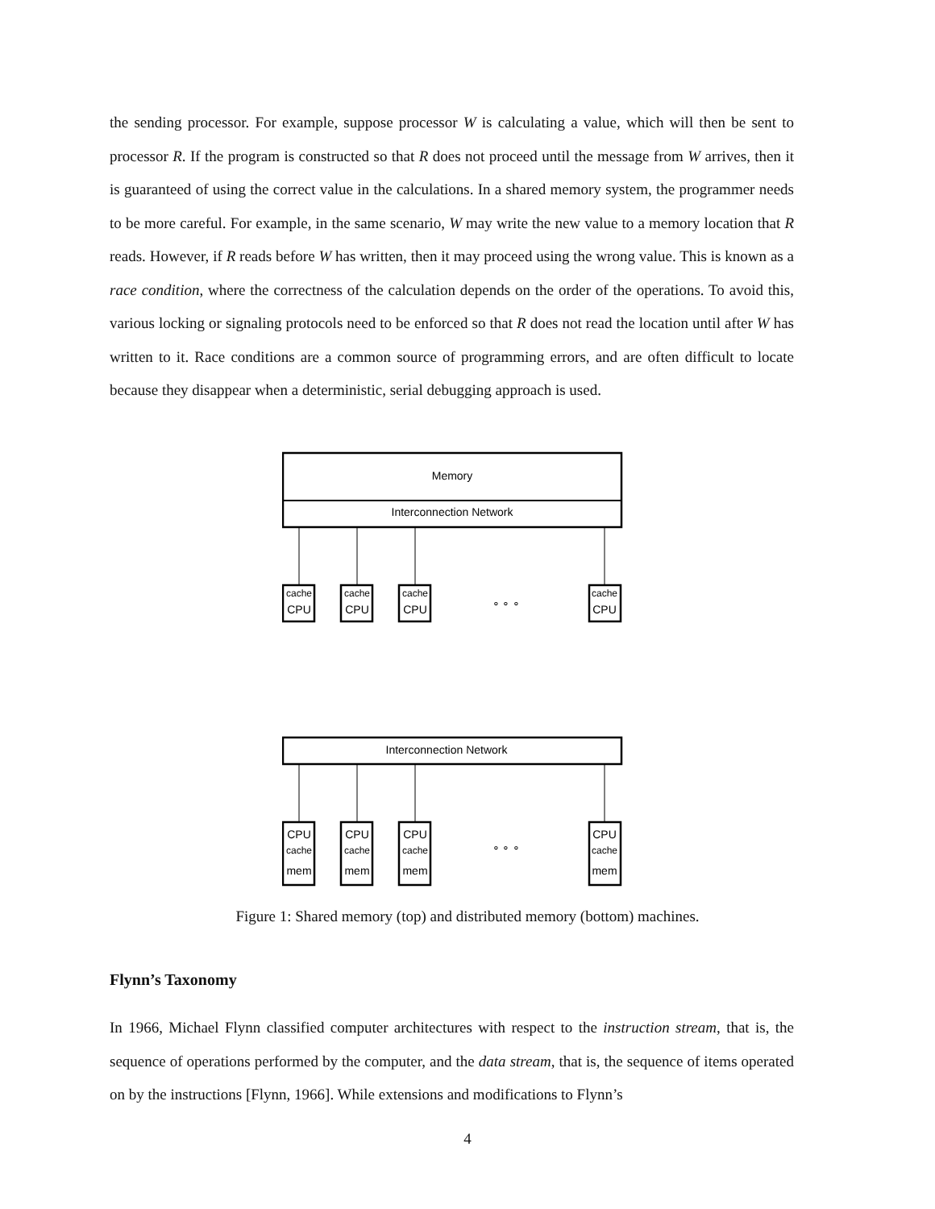the sending processor. For example, suppose processor W is calculating a value, which will then be sent to processor R. If the program is constructed so that R does not proceed until the message from W arrives, then it is guaranteed of using the correct value in the calculations. In a shared memory system, the programmer needs to be more careful. For example, in the same scenario, W may write the new value to a memory location that R reads. However, if R reads before W has written, then it may proceed using the wrong value. This is known as a race condition, where the correctness of the calculation depends on the order of the operations. To avoid this, various locking or signaling protocols need to be enforced so that R does not read the location until after W has written to it. Race conditions are a common source of programming errors, and are often difficult to locate because they disappear when a deterministic, serial debugging approach is used.
Memory
Interconnection Network
cache
CPU
cache
CPU
cache
CPU
∘ ∘ ∘
cache
CPU
Interconnection Network
CPU
cache
mem
CPU
cache
mem
CPU
cache
mem
∘ ∘ ∘
CPU
cache
mem
Figure 1: Shared memory (top) and distributed memory (bottom) machines.
Flynn’s Taxonomy
In 1966, Michael Flynn classified computer architectures with respect to the instruction stream, that is, the sequence of operations performed by the computer, and the data stream, that is, the sequence of items operated on by the instructions [Flynn, 1966]. While extensions and modifications to Flynn’s
4